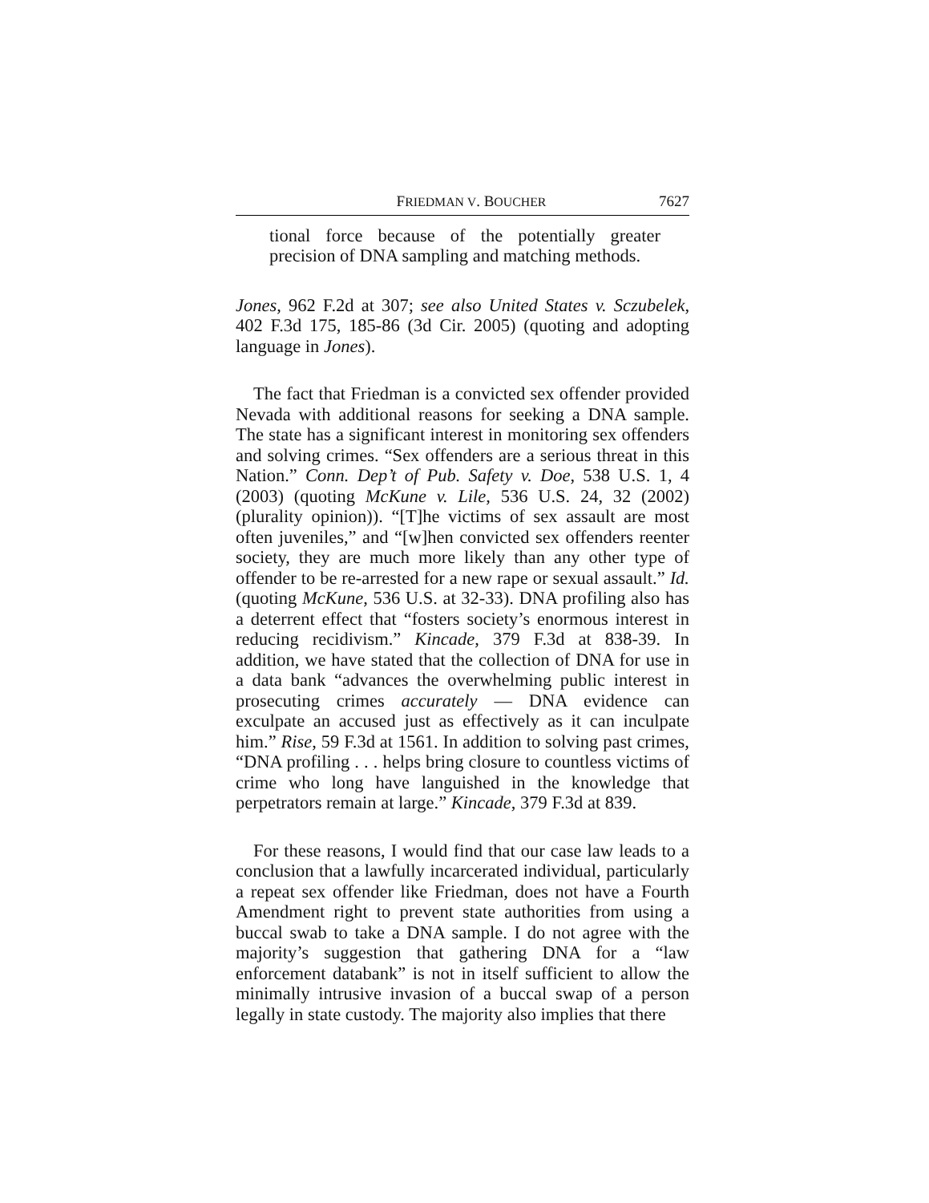FRIEDMAN V. BOUCHER 7627
tional force because of the potentially greater precision of DNA sampling and matching methods.
Jones, 962 F.2d at 307; see also United States v. Sczubelek, 402 F.3d 175, 185-86 (3d Cir. 2005) (quoting and adopting language in Jones).
The fact that Friedman is a convicted sex offender provided Nevada with additional reasons for seeking a DNA sample. The state has a significant interest in monitoring sex offenders and solving crimes. “Sex offenders are a serious threat in this Nation.” Conn. Dep’t of Pub. Safety v. Doe, 538 U.S. 1, 4 (2003) (quoting McKune v. Lile, 536 U.S. 24, 32 (2002) (plurality opinion)). “[T]he victims of sex assault are most often juveniles,” and “[w]hen convicted sex offenders reenter society, they are much more likely than any other type of offender to be re-arrested for a new rape or sexual assault.” Id. (quoting McKune, 536 U.S. at 32-33). DNA profiling also has a deterrent effect that “fosters society’s enormous interest in reducing recidivism.” Kincade, 379 F.3d at 838-39. In addition, we have stated that the collection of DNA for use in a data bank “advances the overwhelming public interest in prosecuting crimes accurately — DNA evidence can exculpate an accused just as effectively as it can inculpate him.” Rise, 59 F.3d at 1561. In addition to solving past crimes, “DNA profiling . . . helps bring closure to countless victims of crime who long have languished in the knowledge that perpetrators remain at large.” Kincade, 379 F.3d at 839.
For these reasons, I would find that our case law leads to a conclusion that a lawfully incarcerated individual, particularly a repeat sex offender like Friedman, does not have a Fourth Amendment right to prevent state authorities from using a buccal swab to take a DNA sample. I do not agree with the majority’s suggestion that gathering DNA for a “law enforcement databank” is not in itself sufficient to allow the minimally intrusive invasion of a buccal swap of a person legally in state custody. The majority also implies that there